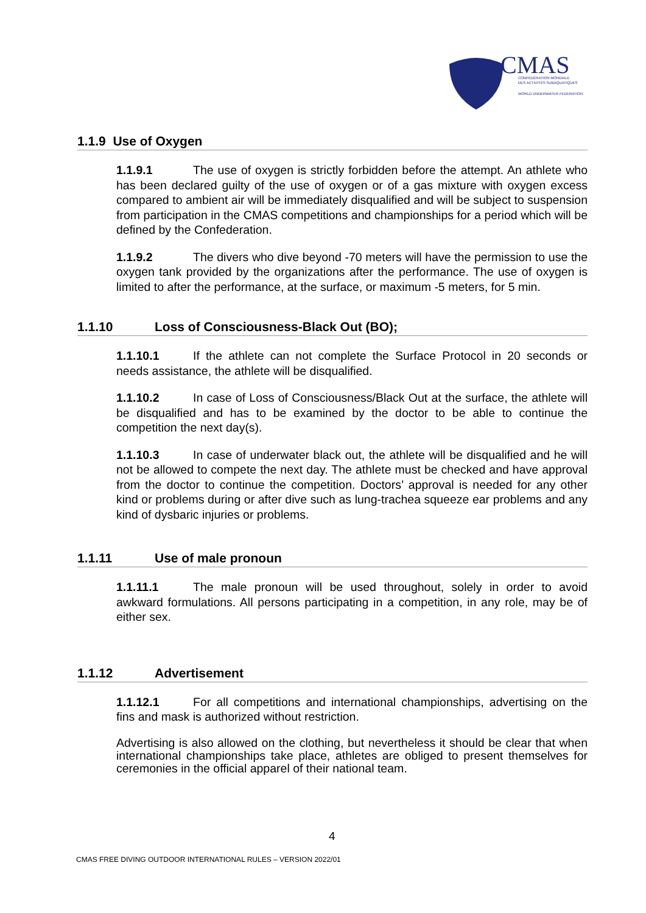CMAS
CONFÉDÉRATION MONDIALE
DES ACTIVITÉS SUBAQUATIQUES
WORLD UNDERWATER FEDERATION
1.1.9 Use of Oxygen
1.1.9.1 The use of oxygen is strictly forbidden before the attempt. An athlete who has been declared guilty of the use of oxygen or of a gas mixture with oxygen excess compared to ambient air will be immediately disqualified and will be subject to suspension from participation in the CMAS competitions and championships for a period which will be defined by the Confederation.
1.1.9.2 The divers who dive beyond -70 meters will have the permission to use the oxygen tank provided by the organizations after the performance. The use of oxygen is limited to after the performance, at the surface, or maximum -5 meters, for 5 min.
1.1.10 Loss of Consciousness-Black Out (BO);
1.1.10.1 If the athlete can not complete the Surface Protocol in 20 seconds or needs assistance, the athlete will be disqualified.
1.1.10.2 In case of Loss of Consciousness/Black Out at the surface, the athlete will be disqualified and has to be examined by the doctor to be able to continue the competition the next day(s).
1.1.10.3 In case of underwater black out, the athlete will be disqualified and he will not be allowed to compete the next day. The athlete must be checked and have approval from the doctor to continue the competition. Doctors’ approval is needed for any other kind or problems during or after dive such as lung-trachea squeeze ear problems and any kind of dysbaric injuries or problems.
1.1.11 Use of male pronoun
1.1.11.1 The male pronoun will be used throughout, solely in order to avoid awkward formulations. All persons participating in a competition, in any role, may be of either sex.
1.1.12 Advertisement
1.1.12.1 For all competitions and international championships, advertising on the fins and mask is authorized without restriction.
Advertising is also allowed on the clothing, but nevertheless it should be clear that when international championships take place, athletes are obliged to present themselves for ceremonies in the official apparel of their national team.
4
CMAS FREE DIVING OUTDOOR INTERNATIONAL RULES – VERSION 2022/01